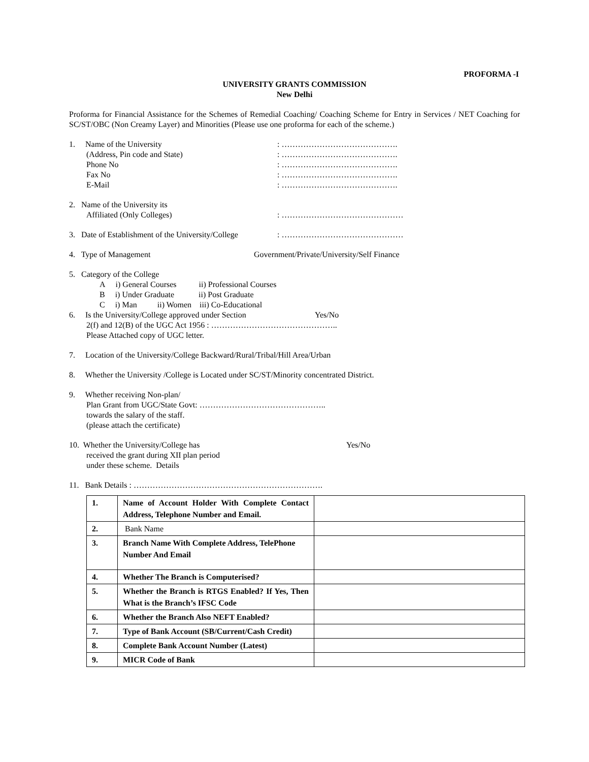PROFORMA -I
UNIVERSITY GRANTS COMMISSION
New Delhi
Proforma for Financial Assistance for the Schemes of Remedial Coaching/ Coaching Scheme for Entry in Services / NET Coaching for SC/ST/OBC (Non Creamy Layer) and Minorities (Please use one proforma for each of the scheme.)
1. Name of the University: …………………………………….
(Address, Pin code and State): …………………………………….
Phone No: …………………………………….
Fax No: …………………………………….
E-Mail: …………………………………….
2. Name of the University its
Affiliated (Only Colleges): ………………………………………
3. Date of Establishment of the University/College: ………………………………………
4. Type of Management Government/Private/University/Self Finance
5. Category of the College
A i) General Courses ii) Professional Courses
B i) Under Graduate ii) Post Graduate
C i) Man ii) Women iii) Co-Educational
6. Is the University/College approved under Section Yes/No
2(f) and 12(B) of the UGC Act 1956 : ………………………………………..
Please Attached copy of UGC letter.
7. Location of the University/College Backward/Rural/Tribal/Hill Area/Urban
8. Whether the University /College is Located under SC/ST/Minority concentrated District.
9. Whether receiving Non-plan/
Plan Grant from UGC/State Govt: ………………………………………..
towards the salary of the staff.
(please attach the certificate)
10. Whether the University/College has Yes/No
received the grant during XII plan period
under these scheme. Details
11. Bank Details : …………………………………………………………….
| 1. | Name of Account Holder With Complete Contact Address, Telephone Number and Email. | |
| 2. | Bank Name | |
| 3. | Branch Name With Complete Address, TelePhone Number And Email | |
| 4. | Whether The Branch is Computerised? | |
| 5. | Whether the Branch is RTGS Enabled? If Yes, Then What is the Branch’s IFSC Code | |
| 6. | Whether the Branch Also NEFT Enabled? | |
| 7. | Type of Bank Account (SB/Current/Cash Credit) | |
| 8. | Complete Bank Account Number (Latest) | |
| 9. | MICR Code of Bank | |